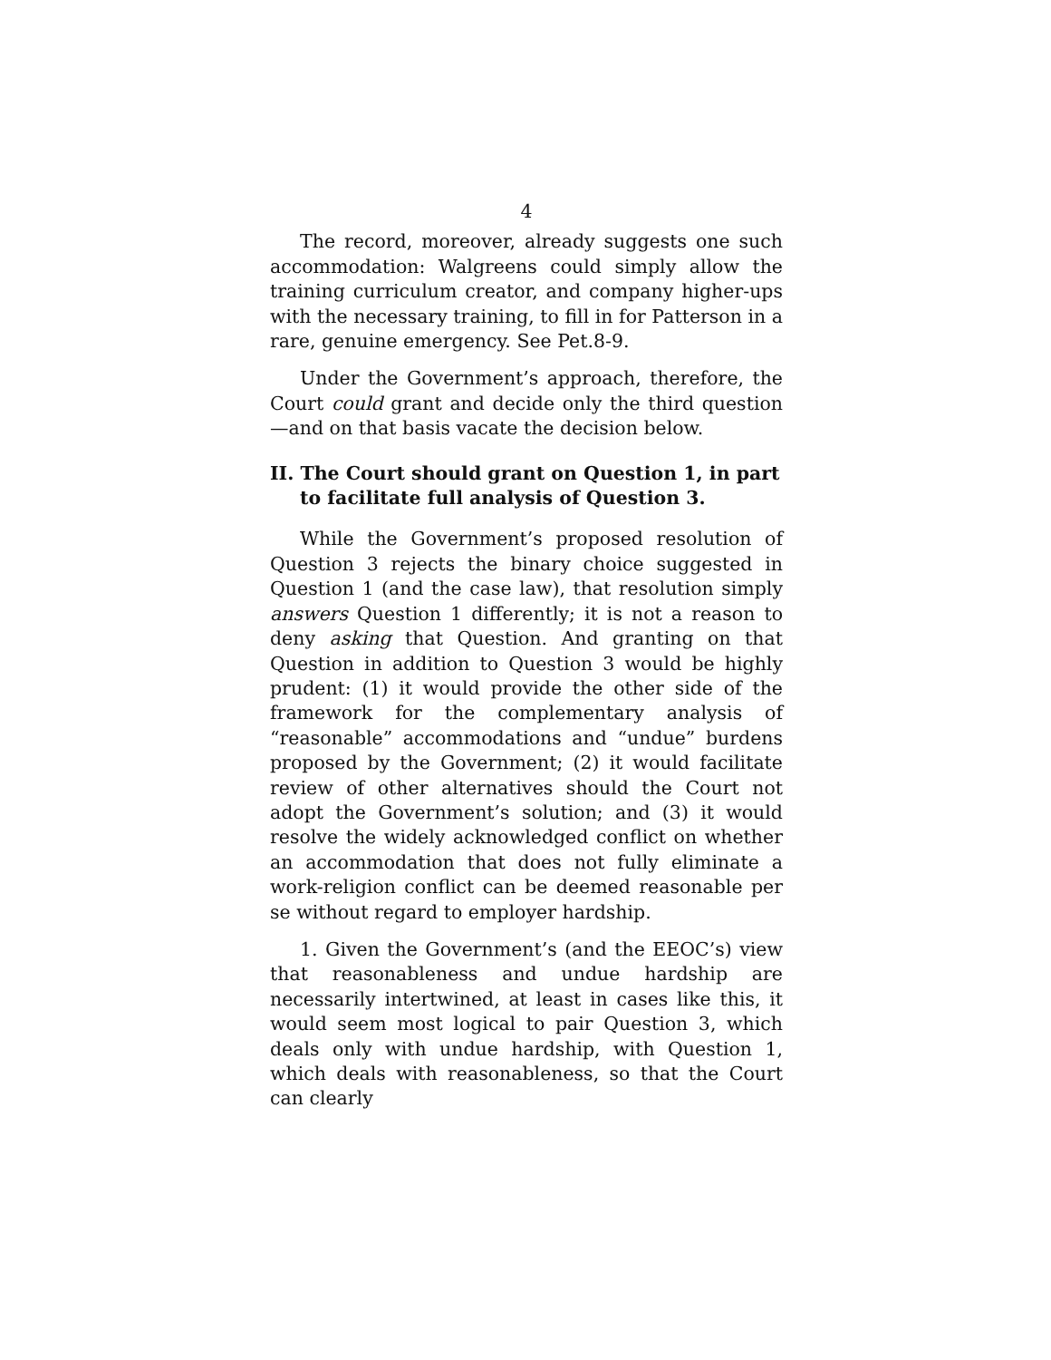4
The record, moreover, already suggests one such accommodation: Walgreens could simply allow the training curriculum creator, and company higher-ups with the necessary training, to fill in for Patterson in a rare, genuine emergency. See Pet.8-9.
Under the Government’s approach, therefore, the Court could grant and decide only the third question—and on that basis vacate the decision below.
II. The Court should grant on Question 1, in part to facilitate full analysis of Question 3.
While the Government’s proposed resolution of Question 3 rejects the binary choice suggested in Question 1 (and the case law), that resolution simply answers Question 1 differently; it is not a reason to deny asking that Question. And granting on that Question in addition to Question 3 would be highly prudent: (1) it would provide the other side of the framework for the complementary analysis of “reasonable” accommodations and “undue” burdens proposed by the Government; (2) it would facilitate review of other alternatives should the Court not adopt the Government’s solution; and (3) it would resolve the widely acknowledged conflict on whether an accommodation that does not fully eliminate a work-religion conflict can be deemed reasonable per se without regard to employer hardship.
1. Given the Government’s (and the EEOC’s) view that reasonableness and undue hardship are necessarily intertwined, at least in cases like this, it would seem most logical to pair Question 3, which deals only with undue hardship, with Question 1, which deals with reasonableness, so that the Court can clearly